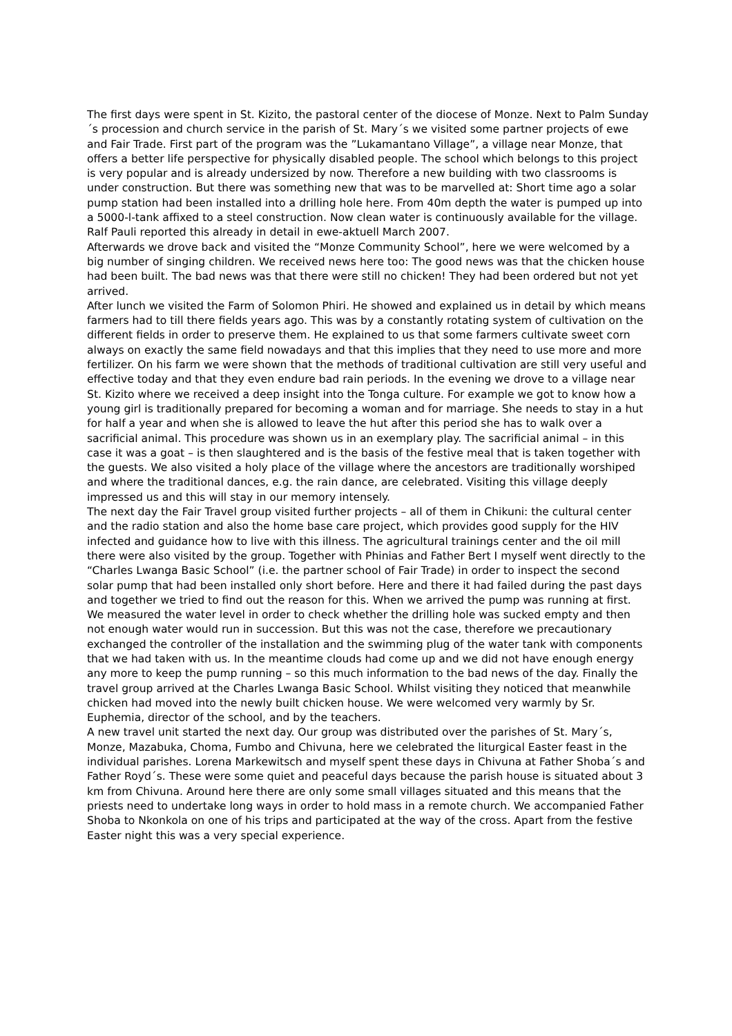The first days were spent in St. Kizito, the pastoral center of the diocese of Monze. Next to Palm Sunday´s procession and church service in the parish of St. Mary´s we visited some partner projects of ewe and Fair Trade. First part of the program was the ”Lukamantano Village”, a village near Monze, that offers a better life perspective for physically disabled people. The school which belongs to this project is very popular and is already undersized by now. Therefore a new building with two classrooms is under construction. But there was something new that was to be marvelled at: Short time ago a solar pump station had been installed into a drilling hole here. From 40m depth the water is pumped up into a 5000-l-tank affixed to a steel construction. Now clean water is continuously available for the village. Ralf Pauli reported this already in detail in ewe-aktuell March 2007.
Afterwards we drove back and visited the “Monze Community School”, here we were welcomed by a big number of singing children. We received news here too: The good news was that the chicken house had been built. The bad news was that there were still no chicken! They had been ordered but not yet arrived.
After lunch we visited the Farm of Solomon Phiri. He showed and explained us in detail by which means farmers had to till there fields years ago. This was by a constantly rotating system of cultivation on the different fields in order to preserve them. He explained to us that some farmers cultivate sweet corn always on exactly the same field nowadays and that this implies that they need to use more and more fertilizer. On his farm we were shown that the methods of traditional cultivation are still very useful and effective today and that they even endure bad rain periods. In the evening we drove to a village near St. Kizito where we received a deep insight into the Tonga culture. For example we got to know how a young girl is traditionally prepared for becoming a woman and for marriage. She needs to stay in a hut for half a year and when she is allowed to leave the hut after this period she has to walk over a sacrificial animal. This procedure was shown us in an exemplary play. The sacrificial animal – in this case it was a goat – is then slaughtered and is the basis of the festive meal that is taken together with the guests. We also visited a holy place of the village where the ancestors are traditionally worshiped and where the traditional dances, e.g. the rain dance, are celebrated. Visiting this village deeply impressed us and this will stay in our memory intensely.
The next day the Fair Travel group visited further projects – all of them in Chikuni: the cultural center and the radio station and also the home base care project, which provides good supply for the HIV infected and guidance how to live with this illness. The agricultural trainings center and the oil mill there were also visited by the group. Together with Phinias and Father Bert I myself went directly to the “Charles Lwanga Basic School” (i.e. the partner school of Fair Trade) in order to inspect the second solar pump that had been installed only short before. Here and there it had failed during the past days and together we tried to find out the reason for this. When we arrived the pump was running at first. We measured the water level in order to check whether the drilling hole was sucked empty and then not enough water would run in succession. But this was not the case, therefore we precautionary exchanged the controller of the installation and the swimming plug of the water tank with components that we had taken with us. In the meantime clouds had come up and we did not have enough energy any more to keep the pump running – so this much information to the bad news of the day. Finally the travel group arrived at the Charles Lwanga Basic School. Whilst visiting they noticed that meanwhile chicken had moved into the newly built chicken house. We were welcomed very warmly by Sr. Euphemia, director of the school, and by the teachers.
A new travel unit started the next day. Our group was distributed over the parishes of St. Mary´s, Monze, Mazabuka, Choma, Fumbo and Chivuna, here we celebrated the liturgical Easter feast in the individual parishes. Lorena Markewitsch and myself spent these days in Chivuna at Father Shoba´s and Father Royd´s. These were some quiet and peaceful days because the parish house is situated about 3 km from Chivuna. Around here there are only some small villages situated and this means that the priests need to undertake long ways in order to hold mass in a remote church. We accompanied Father Shoba to Nkonkola on one of his trips and participated at the way of the cross. Apart from the festive Easter night this was a very special experience.